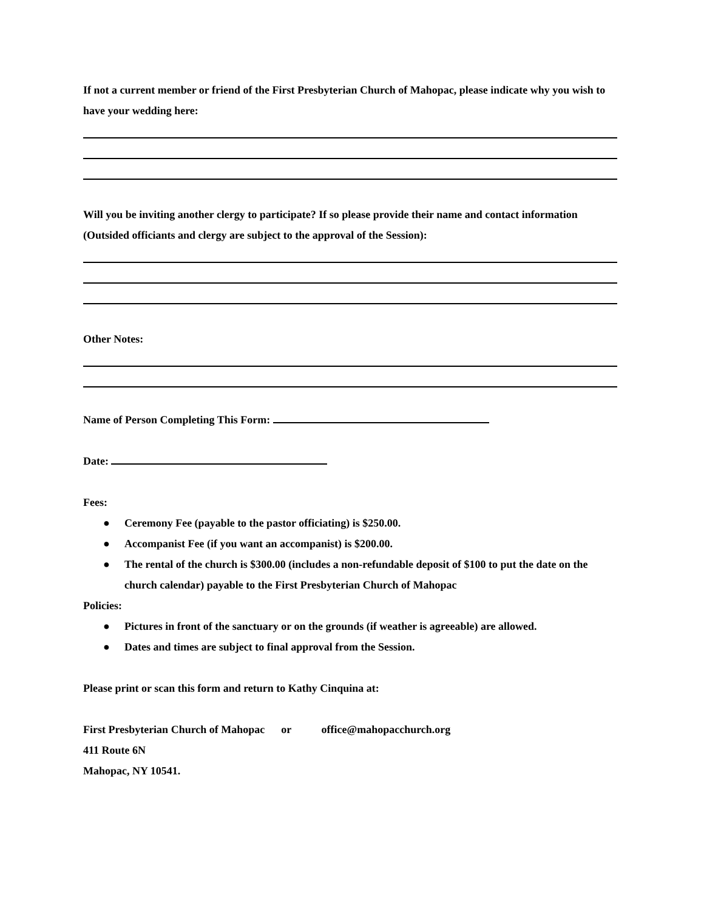If not a current member or friend of the First Presbyterian Church of Mahopac, please indicate why you wish to have your wedding here:
Will you be inviting another clergy to participate? If so please provide their name and contact information (Outsided officiants and clergy are subject to the approval of the Session):
Other Notes:
Name of Person Completing This Form:
Date:
Fees:
● Ceremony Fee (payable to the pastor officiating) is $250.00.
● Accompanist Fee (if you want an accompanist) is $200.00.
● The rental of the church is $300.00 (includes a non-refundable deposit of $100 to put the date on the church calendar) payable to the First Presbyterian Church of Mahopac
Policies:
● Pictures in front of the sanctuary or on the grounds (if weather is agreeable) are allowed.
● Dates and times are subject to final approval from the Session.
Please print or scan this form and return to Kathy Cinquina at:
First Presbyterian Church of Mahopac or office@mahopacchurch.org
411 Route 6N
Mahopac, NY 10541.